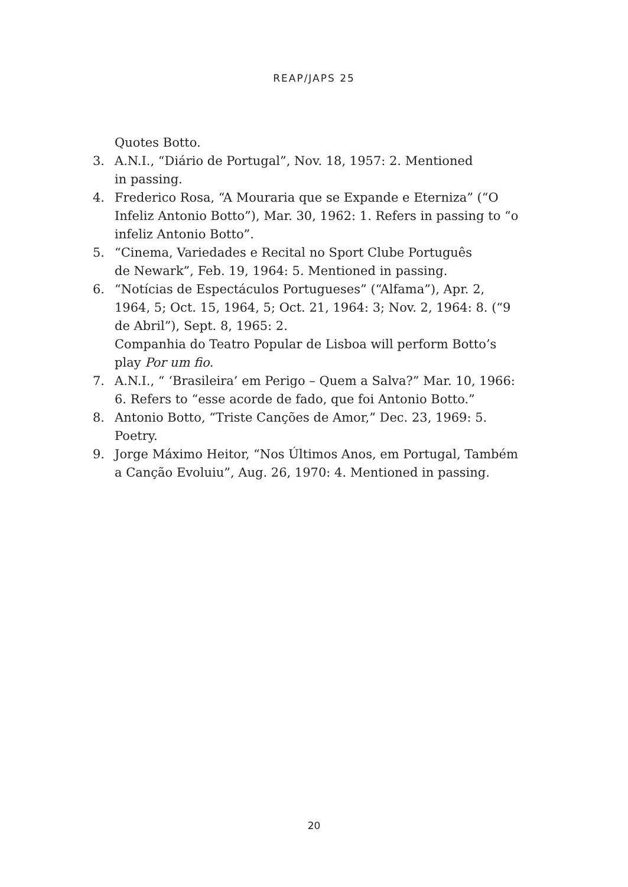REAP/JAPS 25
Quotes Botto.
3. A.N.I., “Diário de Portugal”, Nov. 18, 1957: 2. Mentioned
in passing.
4. Frederico Rosa, “A Mouraria que se Expande e Eterniza” (“O Infeliz Antonio Botto”), Mar. 30, 1962: 1. Refers in passing to “o infeliz Antonio Botto”.
5. “Cinema, Variedades e Recital no Sport Clube Português
de Newark”, Feb. 19, 1964: 5. Mentioned in passing.
6. “Notícias de Espectáculos Portugueses” (“Alfama”), Apr. 2, 1964, 5; Oct. 15, 1964, 5; Oct. 21, 1964: 3; Nov. 2, 1964: 8. (“9 de Abril”), Sept. 8, 1965: 2.
Companhia do Teatro Popular de Lisboa will perform Botto’s play Por um fio.
7. A.N.I., “ ‘Brasileira’ em Perigo – Quem a Salva?” Mar. 10, 1966: 6. Refers to “esse acorde de fado, que foi Antonio Botto.”
8. Antonio Botto, “Triste Canções de Amor,” Dec. 23, 1969: 5. Poetry.
9. Jorge Máximo Heitor, “Nos Últimos Anos, em Portugal, Também a Canção Evoluiu”, Aug. 26, 1970: 4. Mentioned in passing.
20